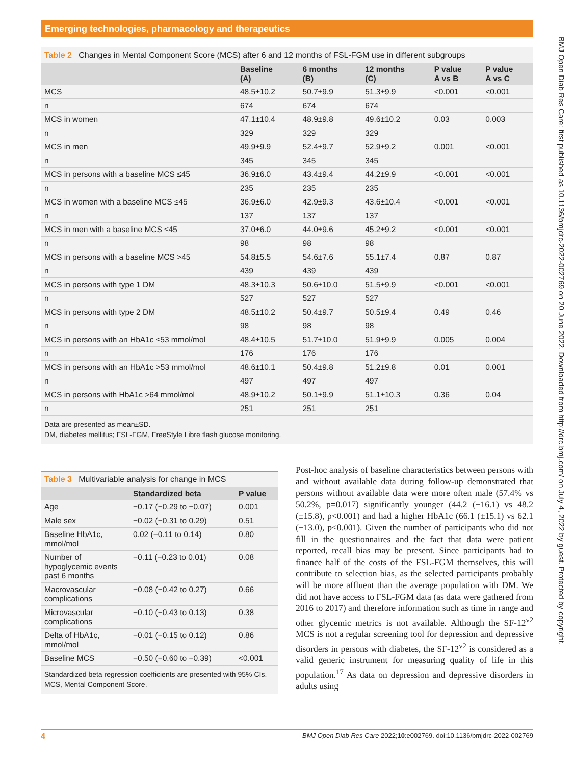Emerging technologies, pharmacology and therapeutics
Table 2 Changes in Mental Component Score (MCS) after 6 and 12 months of FSL-FGM use in different subgroups
| | Baseline (A) | 6 months (B) | 12 months (C) | P value A vs B | P value A vs C |
| --- | --- | --- | --- | --- | --- |
| MCS | 48.5±10.2 | 50.7±9.9 | 51.3±9.9 | <0.001 | <0.001 |
| n | 674 | 674 | 674 | | |
| MCS in women | 47.1±10.4 | 48.9±9.8 | 49.6±10.2 | 0.03 | 0.003 |
| n | 329 | 329 | 329 | | |
| MCS in men | 49.9±9.9 | 52.4±9.7 | 52.9±9.2 | 0.001 | <0.001 |
| n | 345 | 345 | 345 | | |
| MCS in persons with a baseline MCS ≤45 | 36.9±6.0 | 43.4±9.4 | 44.2±9.9 | <0.001 | <0.001 |
| n | 235 | 235 | 235 | | |
| MCS in women with a baseline MCS ≤45 | 36.9±6.0 | 42.9±9.3 | 43.6±10.4 | <0.001 | <0.001 |
| n | 137 | 137 | 137 | | |
| MCS in men with a baseline MCS ≤45 | 37.0±6.0 | 44.0±9.6 | 45.2±9.2 | <0.001 | <0.001 |
| n | 98 | 98 | 98 | | |
| MCS in persons with a baseline MCS >45 | 54.8±5.5 | 54.6±7.6 | 55.1±7.4 | 0.87 | 0.87 |
| n | 439 | 439 | 439 | | |
| MCS in persons with type 1 DM | 48.3±10.3 | 50.6±10.0 | 51.5±9.9 | <0.001 | <0.001 |
| n | 527 | 527 | 527 | | |
| MCS in persons with type 2 DM | 48.5±10.2 | 50.4±9.7 | 50.5±9.4 | 0.49 | 0.46 |
| n | 98 | 98 | 98 | | |
| MCS in persons with an HbA1c ≤53 mmol/mol | 48.4±10.5 | 51.7±10.0 | 51.9±9.9 | 0.005 | 0.004 |
| n | 176 | 176 | 176 | | |
| MCS in persons with an HbA1c >53 mmol/mol | 48.6±10.1 | 50.4±9.8 | 51.2±9.8 | 0.01 | 0.001 |
| n | 497 | 497 | 497 | | |
| MCS in persons with HbA1c >64 mmol/mol | 48.9±10.2 | 50.1±9.9 | 51.1±10.3 | 0.36 | 0.04 |
| n | 251 | 251 | 251 | | |
Data are presented as mean±SD.
DM, diabetes mellitus; FSL-FGM, FreeStyle Libre flash glucose monitoring.
Table 3 Multivariable analysis for change in MCS
| | Standardized beta | P value |
| --- | --- | --- |
| Age | −0.17 (−0.29 to −0.07) | 0.001 |
| Male sex | −0.02 (−0.31 to 0.29) | 0.51 |
| Baseline HbA1c, mmol/mol | 0.02 (−0.11 to 0.14) | 0.80 |
| Number of hypoglycemic events past 6 months | −0.11 (−0.23 to 0.01) | 0.08 |
| Macrovascular complications | −0.08 (−0.42 to 0.27) | 0.66 |
| Microvascular complications | −0.10 (−0.43 to 0.13) | 0.38 |
| Delta of HbA1c, mmol/mol | −0.01 (−0.15 to 0.12) | 0.86 |
| Baseline MCS | −0.50 (−0.60 to −0.39) | <0.001 |
Standardized beta regression coefficients are presented with 95% CIs.
MCS, Mental Component Score.
Post-hoc analysis of baseline characteristics between persons with and without available data during follow-up demonstrated that persons without available data were more often male (57.4% vs 50.2%, p=0.017) significantly younger (44.2 (±16.1) vs 48.2 (±15.8), p<0.001) and had a higher HbA1c (66.1 (±15.1) vs 62.1 (±13.0), p<0.001). Given the number of participants who did not fill in the questionnaires and the fact that data were patient reported, recall bias may be present. Since participants had to finance half of the costs of the FSL-FGM themselves, this will contribute to selection bias, as the selected participants probably will be more affluent than the average population with DM. We did not have access to FSL-FGM data (as data were gathered from 2016 to 2017) and therefore information such as time in range and other glycemic metrics is not available. Although the SF-12<sup>v2</sup> MCS is not a regular screening tool for depression and depressive disorders in persons with diabetes, the SF-12<sup>v2</sup> is considered as a valid generic instrument for measuring quality of life in this population.<sup>17</sup> As data on depression and depressive disorders in adults using
BMJ Open Diab Res Care: first published as 10.1136/bmjdrc-2022-002769 on 20 June 2022. Downloaded from http://drc.bmj.com/ on July 4, 2022 by guest. Protected by copyright.
4 BMJ Open Diab Res Care 2022;10:e002769. doi:10.1136/bmjdrc-2022-002769